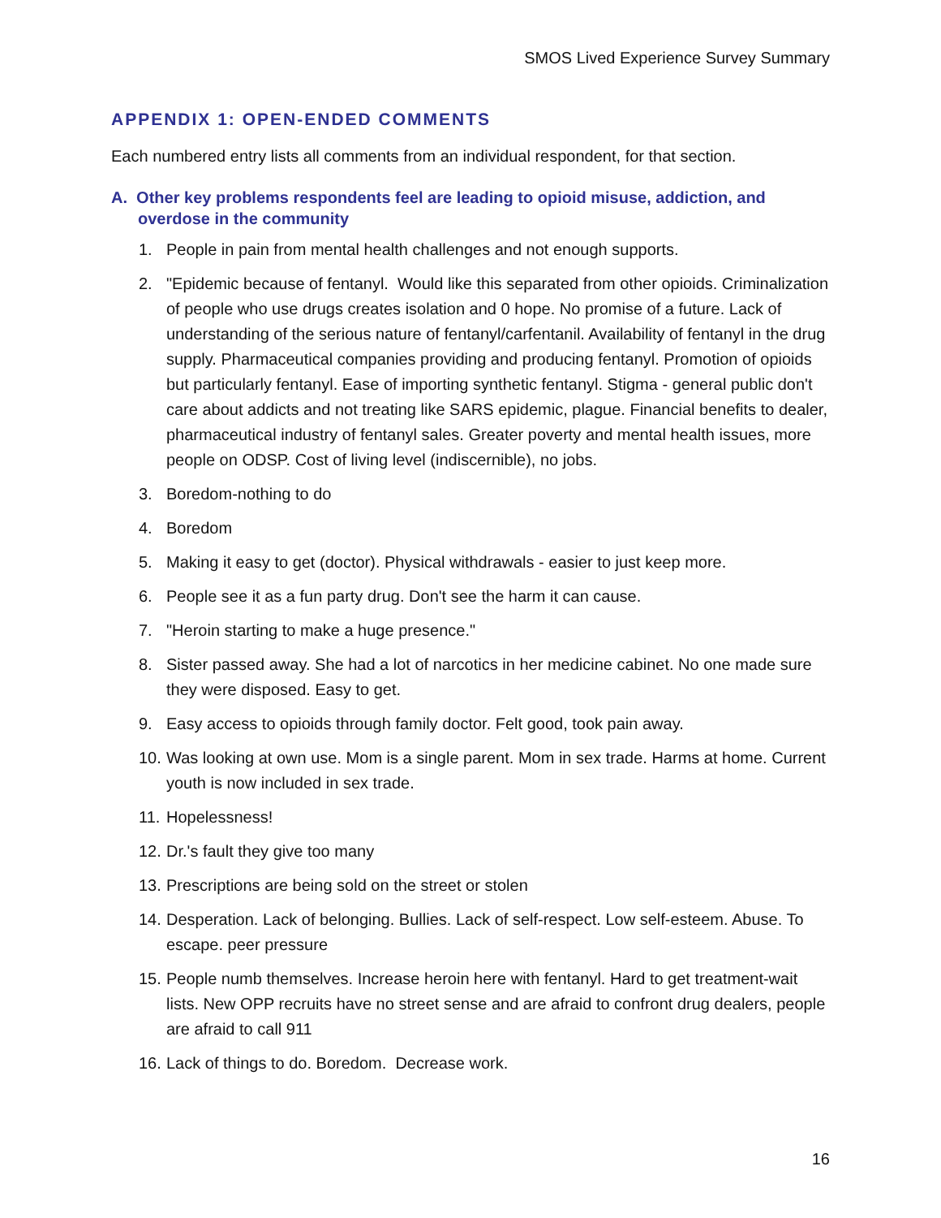SMOS Lived Experience Survey Summary
APPENDIX 1: OPEN-ENDED COMMENTS
Each numbered entry lists all comments from an individual respondent, for that section.
A. Other key problems respondents feel are leading to opioid misuse, addiction, and overdose in the community
1. People in pain from mental health challenges and not enough supports.
2. "Epidemic because of fentanyl. Would like this separated from other opioids. Criminalization of people who use drugs creates isolation and 0 hope. No promise of a future. Lack of understanding of the serious nature of fentanyl/carfentanil. Availability of fentanyl in the drug supply. Pharmaceutical companies providing and producing fentanyl. Promotion of opioids but particularly fentanyl. Ease of importing synthetic fentanyl. Stigma - general public don't care about addicts and not treating like SARS epidemic, plague. Financial benefits to dealer, pharmaceutical industry of fentanyl sales. Greater poverty and mental health issues, more people on ODSP. Cost of living level (indiscernible), no jobs.
3. Boredom-nothing to do
4. Boredom
5. Making it easy to get (doctor). Physical withdrawals - easier to just keep more.
6. People see it as a fun party drug. Don't see the harm it can cause.
7. "Heroin starting to make a huge presence."
8. Sister passed away. She had a lot of narcotics in her medicine cabinet. No one made sure they were disposed. Easy to get.
9. Easy access to opioids through family doctor. Felt good, took pain away.
10. Was looking at own use. Mom is a single parent. Mom in sex trade. Harms at home. Current youth is now included in sex trade.
11. Hopelessness!
12. Dr.'s fault they give too many
13. Prescriptions are being sold on the street or stolen
14. Desperation. Lack of belonging. Bullies. Lack of self-respect. Low self-esteem. Abuse. To escape. peer pressure
15. People numb themselves. Increase heroin here with fentanyl. Hard to get treatment-wait lists. New OPP recruits have no street sense and are afraid to confront drug dealers, people are afraid to call 911
16. Lack of things to do. Boredom. Decrease work.
16